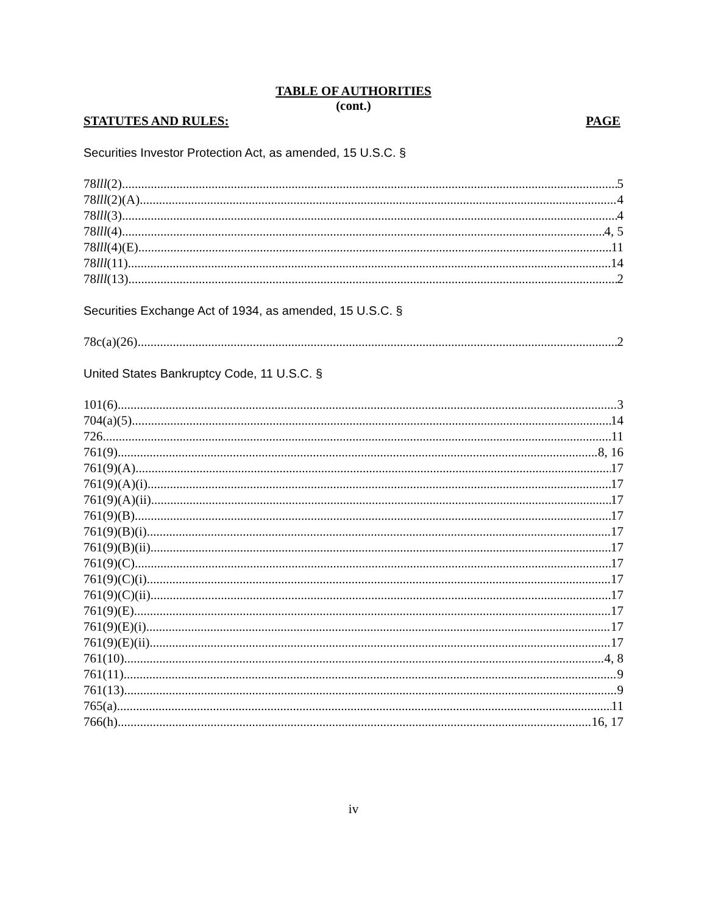TABLE OF AUTHORITIES
(cont.)
STATUTES AND RULES: PAGE
Securities Investor Protection Act, as amended, 15 U.S.C. §
78lll(2) 5
78lll(2)(A) 4
78lll(3) 4
78lll(4) 4, 5
78lll(4)(E) 11
78lll(11) 14
78lll(13) 2
Securities Exchange Act of 1934, as amended, 15 U.S.C. §
78c(a)(26) 2
United States Bankruptcy Code, 11 U.S.C. §
101(6) 3
704(a)(5) 14
726 11
761(9) 8, 16
761(9)(A) 17
761(9)(A)(i) 17
761(9)(A)(ii) 17
761(9)(B) 17
761(9)(B)(i) 17
761(9)(B)(ii) 17
761(9)(C) 17
761(9)(C)(i) 17
761(9)(C)(ii) 17
761(9)(E) 17
761(9)(E)(i) 17
761(9)(E)(ii) 17
761(10) 4, 8
761(11) 9
761(13) 9
765(a) 11
766(h) 16, 17
iv